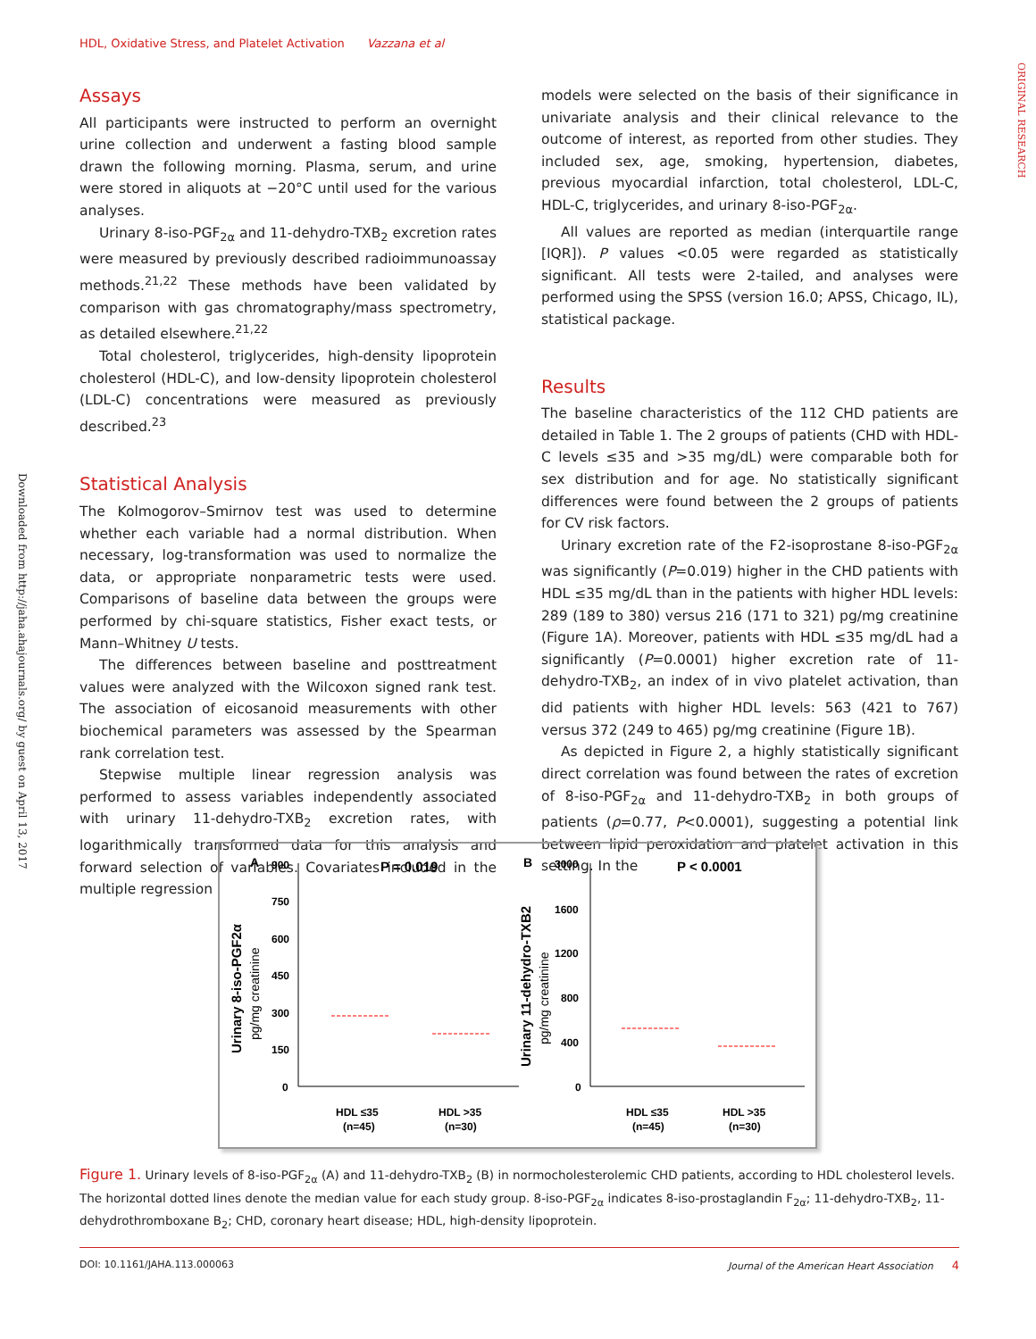HDL, Oxidative Stress, and Platelet Activation Vazzana et al
ORIGINAL RESEARCH
Downloaded from http://jaha.ahajournals.org/ by guest on April 13, 2017
Assays
All participants were instructed to perform an overnight urine collection and underwent a fasting blood sample drawn the following morning. Plasma, serum, and urine were stored in aliquots at −20°C until used for the various analyses.
Urinary 8-iso-PGF<sub>2α</sub> and 11-dehydro-TXB<sub>2</sub> excretion rates were measured by previously described radioimmunoassay methods.<sup>21,22</sup> These methods have been validated by comparison with gas chromatography/mass spectrometry, as detailed elsewhere.<sup>21,22</sup>
Total cholesterol, triglycerides, high-density lipoprotein cholesterol (HDL-C), and low-density lipoprotein cholesterol (LDL-C) concentrations were measured as previously described.<sup>23</sup>
Statistical Analysis
The Kolmogorov–Smirnov test was used to determine whether each variable had a normal distribution. When necessary, log-transformation was used to normalize the data, or appropriate nonparametric tests were used. Comparisons of baseline data between the groups were performed by chi-square statistics, Fisher exact tests, or Mann–Whitney U tests.
The differences between baseline and posttreatment values were analyzed with the Wilcoxon signed rank test. The association of eicosanoid measurements with other biochemical parameters was assessed by the Spearman rank correlation test.
Stepwise multiple linear regression analysis was performed to assess variables independently associated with urinary 11-dehydro-TXB<sub>2</sub> excretion rates, with logarithmically transformed data for this analysis and forward selection of variables. Covariates included in the multiple regression
models were selected on the basis of their significance in univariate analysis and their clinical relevance to the outcome of interest, as reported from other studies. They included sex, age, smoking, hypertension, diabetes, previous myocardial infarction, total cholesterol, LDL-C, HDL-C, triglycerides, and urinary 8-iso-PGF<sub>2α</sub>.
All values are reported as median (interquartile range [IQR]). P values <0.05 were regarded as statistically significant. All tests were 2-tailed, and analyses were performed using the SPSS (version 16.0; APSS, Chicago, IL), statistical package.
Results
The baseline characteristics of the 112 CHD patients are detailed in Table 1. The 2 groups of patients (CHD with HDL-C levels ≤35 and >35 mg/dL) were comparable both for sex distribution and for age. No statistically significant differences were found between the 2 groups of patients for CV risk factors.
Urinary excretion rate of the F2-isoprostane 8-iso-PGF<sub>2α</sub> was significantly (P=0.019) higher in the CHD patients with HDL ≤35 mg/dL than in the patients with higher HDL levels: 289 (189 to 380) versus 216 (171 to 321) pg/mg creatinine (Figure 1A). Moreover, patients with HDL ≤35 mg/dL had a significantly (P=0.0001) higher excretion rate of 11-dehydro-TXB<sub>2</sub>, an index of in vivo platelet activation, than did patients with higher HDL levels: 563 (421 to 767) versus 372 (249 to 465) pg/mg creatinine (Figure 1B).
As depicted in Figure 2, a highly statistically significant direct correlation was found between the rates of excretion of 8-iso-PGF<sub>2α</sub> and 11-dehydro-TXB<sub>2</sub> in both groups of patients (ρ=0.77, P<0.0001), suggesting a potential link between lipid peroxidation and platelet activation in this setting. In the
A
P = 0.019
900
750
600
450
300
150
0
HDL ≤35
(n=45)
HDL >35
(n=30)
B
P < 0.0001
3000
1600
1200
800
400
0
HDL ≤35
(n=45)
HDL >35
(n=30)
Urinary 8-iso-PGF2α
pg/mg creatinine
Urinary 11-dehydro-TXB2
pg/mg creatinine
Figure 1. Urinary levels of 8-iso-PGF<sub>2α</sub> (A) and 11-dehydro-TXB<sub>2</sub> (B) in normocholesterolemic CHD patients, according to HDL cholesterol levels. The horizontal dotted lines denote the median value for each study group. 8-iso-PGF<sub>2α</sub> indicates 8-iso-prostaglandin F<sub>2α</sub>; 11-dehydro-TXB<sub>2</sub>, 11-dehydrothromboxane B<sub>2</sub>; CHD, coronary heart disease; HDL, high-density lipoprotein.
DOI: 10.1161/JAHA.113.000063 Journal of the American Heart Association 4